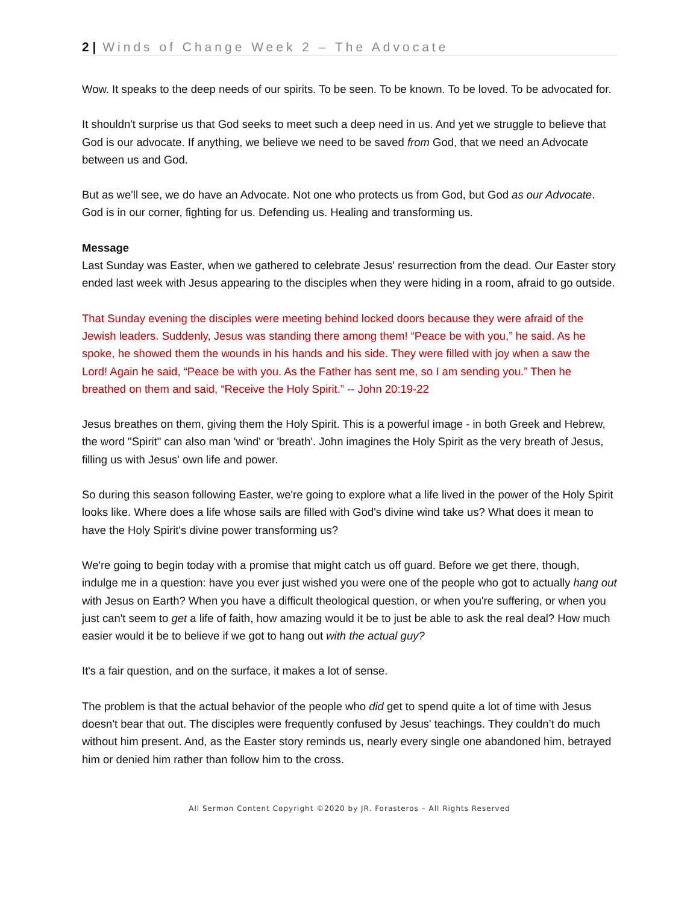2 | Winds of Change Week 2 – The Advocate
Wow. It speaks to the deep needs of our spirits. To be seen. To be known. To be loved. To be advocated for.
It shouldn't surprise us that God seeks to meet such a deep need in us. And yet we struggle to believe that God is our advocate. If anything, we believe we need to be saved from God, that we need an Advocate between us and God.
But as we'll see, we do have an Advocate. Not one who protects us from God, but God as our Advocate. God is in our corner, fighting for us. Defending us. Healing and transforming us.
Message
Last Sunday was Easter, when we gathered to celebrate Jesus' resurrection from the dead. Our Easter story ended last week with Jesus appearing to the disciples when they were hiding in a room, afraid to go outside.
That Sunday evening the disciples were meeting behind locked doors because they were afraid of the Jewish leaders. Suddenly, Jesus was standing there among them! “Peace be with you,” he said. As he spoke, he showed them the wounds in his hands and his side. They were filled with joy when a saw the Lord! Again he said, “Peace be with you. As the Father has sent me, so I am sending you.” Then he breathed on them and said, “Receive the Holy Spirit.” -- John 20:19-22
Jesus breathes on them, giving them the Holy Spirit. This is a powerful image - in both Greek and Hebrew, the word "Spirit" can also man 'wind' or 'breath'. John imagines the Holy Spirit as the very breath of Jesus, filling us with Jesus' own life and power.
So during this season following Easter, we're going to explore what a life lived in the power of the Holy Spirit looks like. Where does a life whose sails are filled with God's divine wind take us? What does it mean to have the Holy Spirit's divine power transforming us?
We're going to begin today with a promise that might catch us off guard. Before we get there, though, indulge me in a question: have you ever just wished you were one of the people who got to actually hang out with Jesus on Earth? When you have a difficult theological question, or when you're suffering, or when you just can't seem to get a life of faith, how amazing would it be to just be able to ask the real deal? How much easier would it be to believe if we got to hang out with the actual guy?
It's a fair question, and on the surface, it makes a lot of sense.
The problem is that the actual behavior of the people who did get to spend quite a lot of time with Jesus doesn't bear that out. The disciples were frequently confused by Jesus' teachings. They couldn’t do much without him present. And, as the Easter story reminds us, nearly every single one abandoned him, betrayed him or denied him rather than follow him to the cross.
All Sermon Content Copyright ©2020 by JR. Forasteros – All Rights Reserved